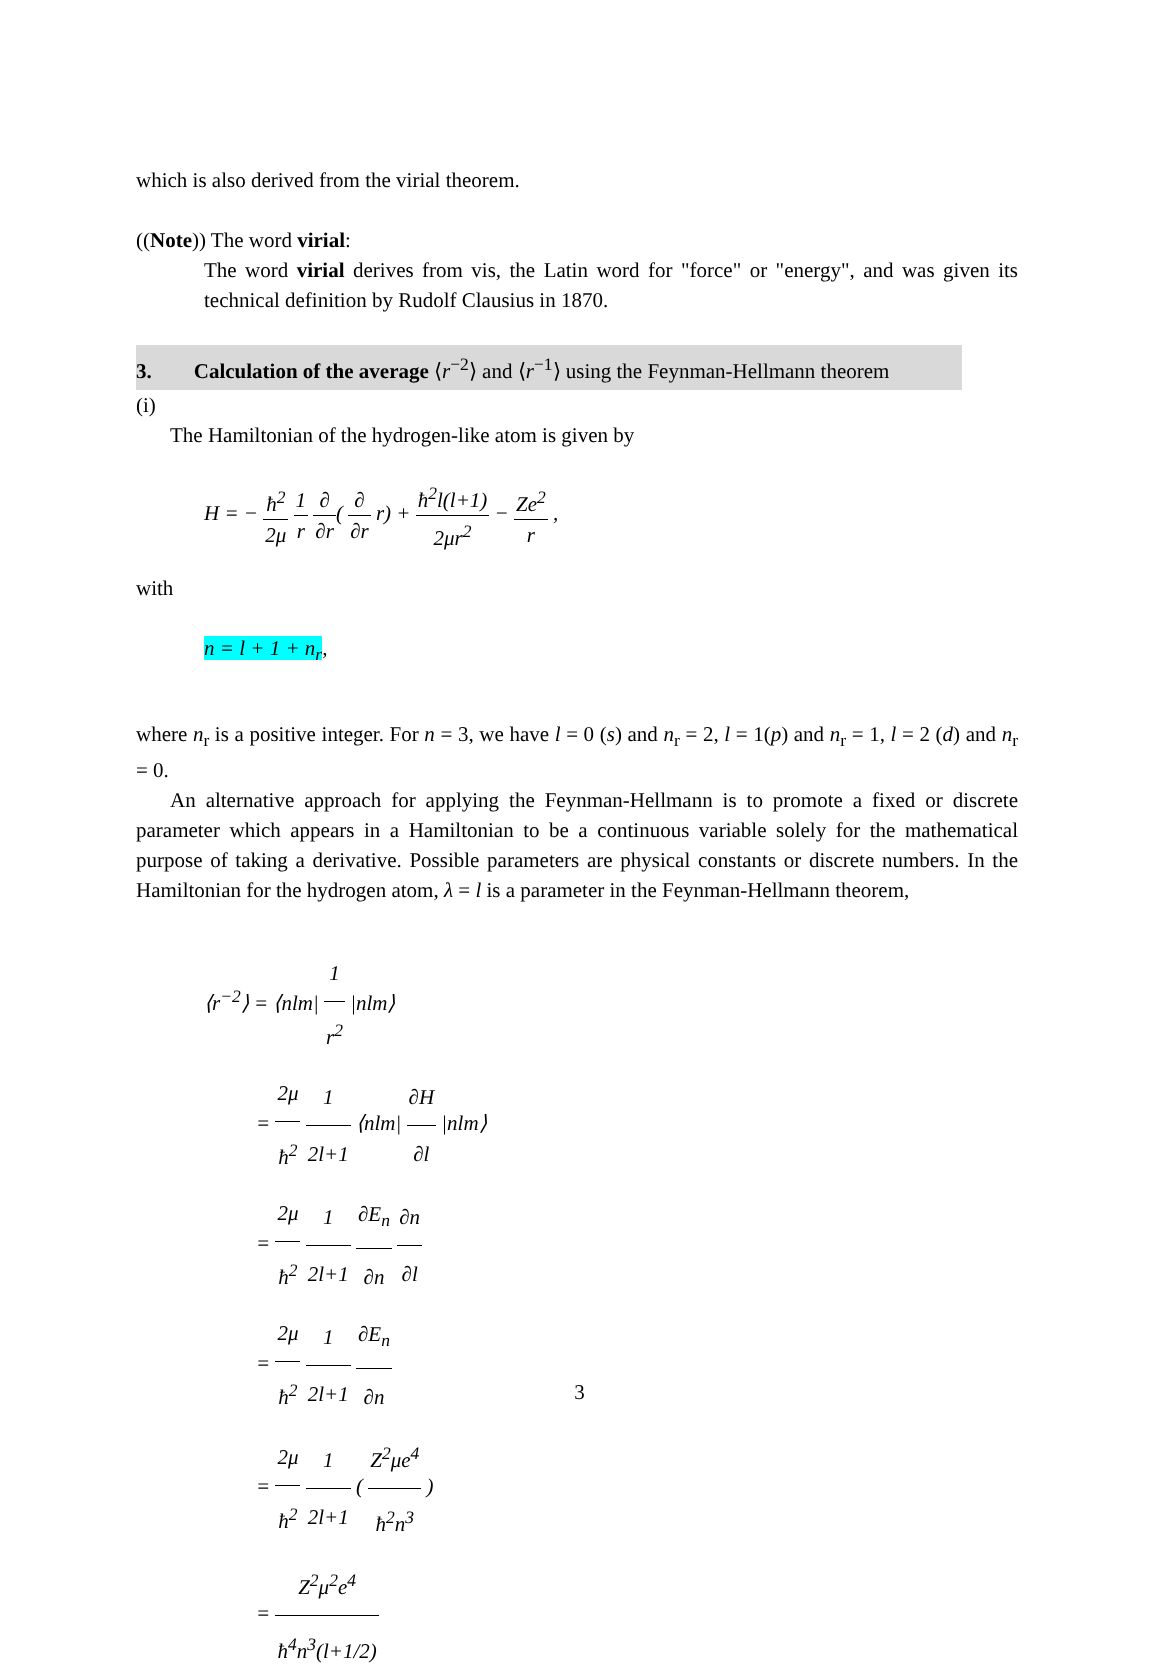which is also derived from the virial theorem.
((Note)) The word virial:
The word virial derives from vis, the Latin word for "force" or "energy", and was given its technical definition by Rudolf Clausius in 1870.
3. Calculation of the average ⟨r<sup>−2</sup>⟩ and ⟨r<sup>−1</sup>⟩ using the Feynman-Hellmann theorem
(i)
The Hamiltonian of the hydrogen-like atom is given by
H = − ħ<sup>2</sup> 2μ 1 r ∂ ∂r( ∂ ∂r r) + ħ<sup>2</sup>l(l+1) 2μr<sup>2</sup> − Ze<sup>2</sup> r ,
with
n = l + 1 + n<sub>r</sub>,
where n<sub>r</sub> is a positive integer. For n = 3, we have l = 0 (s) and n<sub>r</sub> = 2, l = 1(p) and n<sub>r</sub> = 1, l = 2 (d) and n<sub>r</sub> = 0.
An alternative approach for applying the Feynman-Hellmann is to promote a fixed or discrete parameter which appears in a Hamiltonian to be a continuous variable solely for the mathematical purpose of taking a derivative. Possible parameters are physical constants or discrete numbers. In the Hamiltonian for the hydrogen atom, λ = l is a parameter in the Feynman-Hellmann theorem,
⟨r<sup>−2</sup>⟩ = ⟨nlm| 1 r<sup>2</sup> |nlm⟩
= 2μ ħ<sup>2</sup> 1 2l+1 ⟨nlm| ∂H ∂l |nlm⟩
= 2μ ħ<sup>2</sup> 1 2l+1 ∂E<sub>n</sub> ∂n ∂n ∂l
= 2μ ħ<sup>2</sup> 1 2l+1 ∂E<sub>n</sub> ∂n
= 2μ ħ<sup>2</sup> 1 2l+1 ( Z<sup>2</sup>μe<sup>4</sup> ħ<sup>2</sup>n<sup>3</sup> )
= Z<sup>2</sup>μ<sup>2</sup>e<sup>4</sup> ħ<sup>4</sup>n<sup>3</sup>(l+1/2)
3